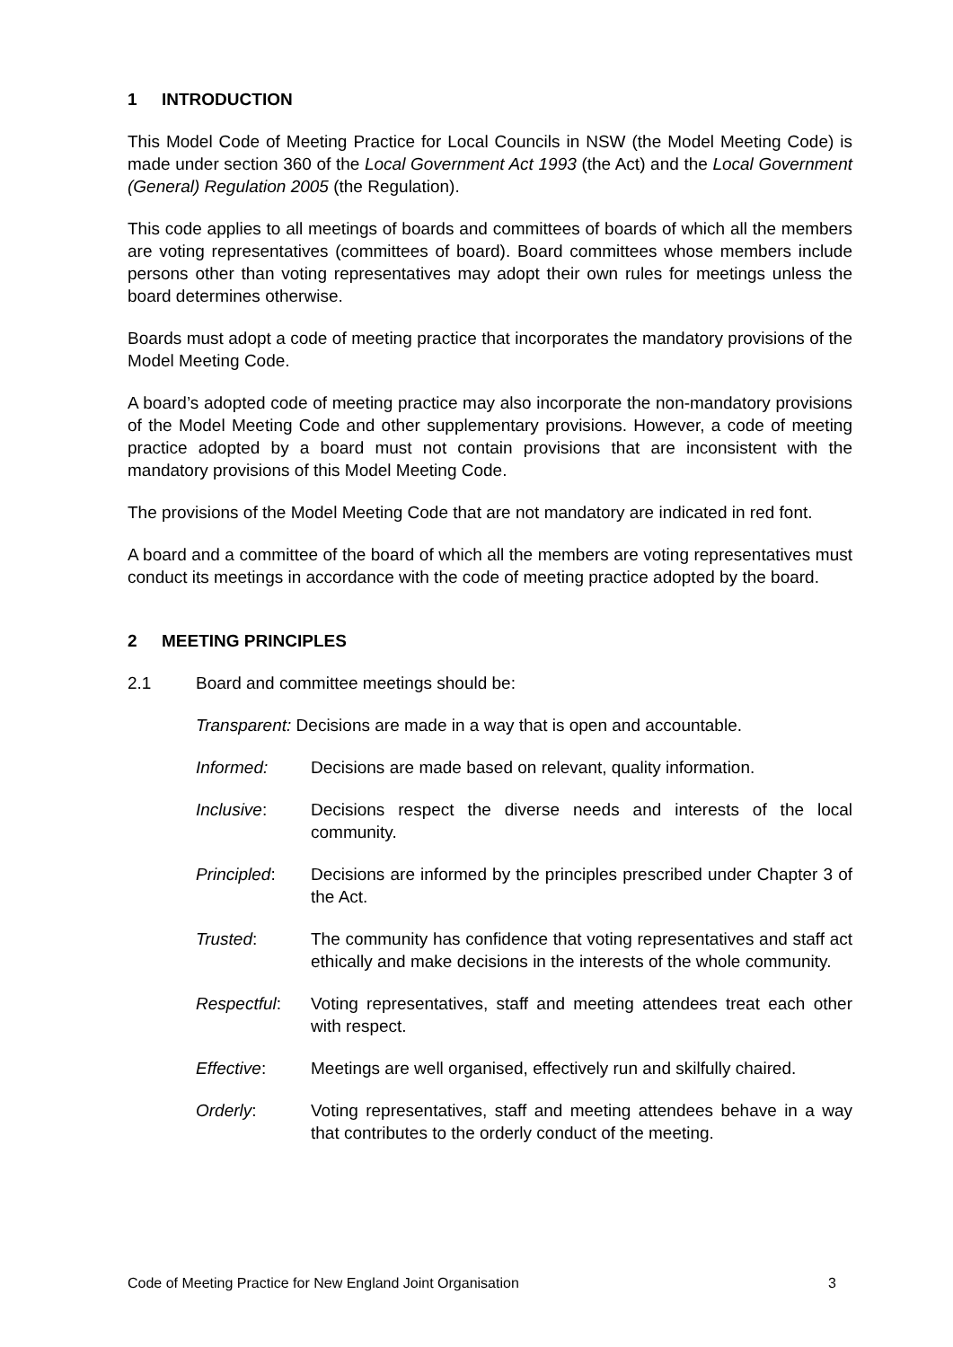1 INTRODUCTION
This Model Code of Meeting Practice for Local Councils in NSW (the Model Meeting Code) is made under section 360 of the Local Government Act 1993 (the Act) and the Local Government (General) Regulation 2005 (the Regulation).
This code applies to all meetings of boards and committees of boards of which all the members are voting representatives (committees of board). Board committees whose members include persons other than voting representatives may adopt their own rules for meetings unless the board determines otherwise.
Boards must adopt a code of meeting practice that incorporates the mandatory provisions of the Model Meeting Code.
A board’s adopted code of meeting practice may also incorporate the non-mandatory provisions of the Model Meeting Code and other supplementary provisions. However, a code of meeting practice adopted by a board must not contain provisions that are inconsistent with the mandatory provisions of this Model Meeting Code.
The provisions of the Model Meeting Code that are not mandatory are indicated in red font.
A board and a committee of the board of which all the members are voting representatives must conduct its meetings in accordance with the code of meeting practice adopted by the board.
2 MEETING PRINCIPLES
2.1 Board and committee meetings should be:
Transparent: Decisions are made in a way that is open and accountable.
Informed: Decisions are made based on relevant, quality information.
Inclusive: Decisions respect the diverse needs and interests of the local community.
Principled: Decisions are informed by the principles prescribed under Chapter 3 of the Act.
Trusted: The community has confidence that voting representatives and staff act ethically and make decisions in the interests of the whole community.
Respectful: Voting representatives, staff and meeting attendees treat each other with respect.
Effective: Meetings are well organised, effectively run and skilfully chaired.
Orderly: Voting representatives, staff and meeting attendees behave in a way that contributes to the orderly conduct of the meeting.
Code of Meeting Practice for New England Joint Organisation 3